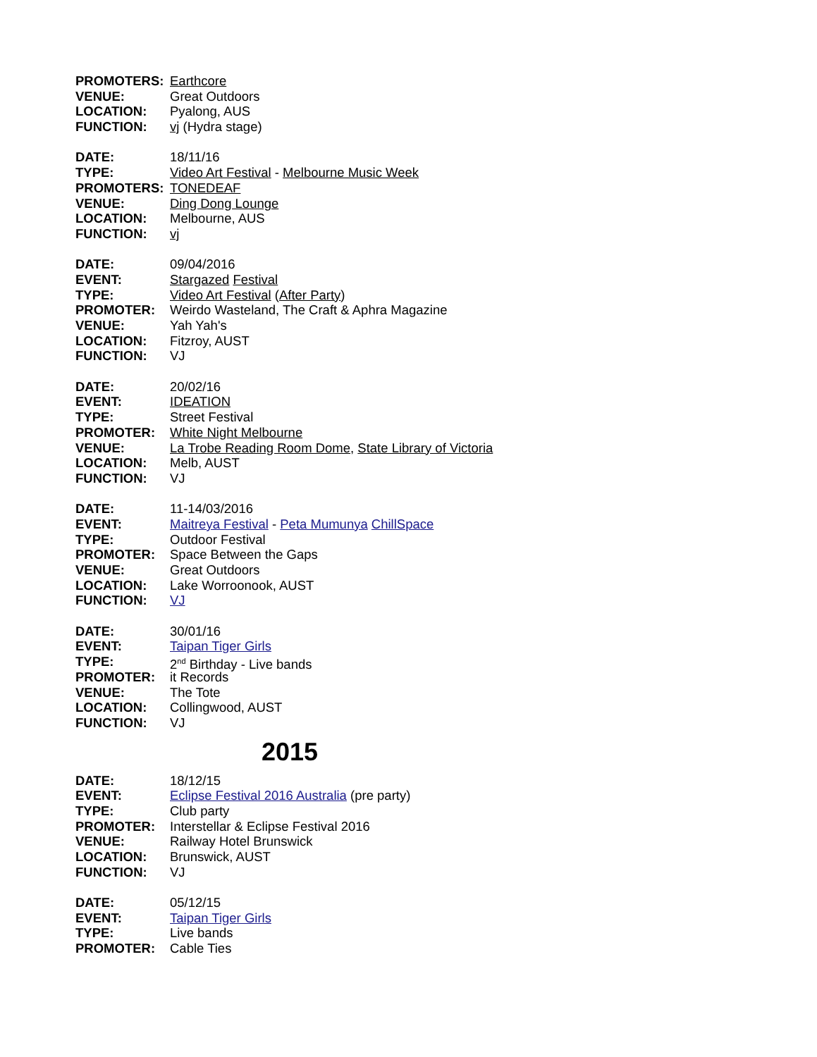PROMOTERS: Earthcore
VENUE: Great Outdoors
LOCATION: Pyalong, AUS
FUNCTION: vj (Hydra stage)
DATE: 18/11/16
TYPE: Video Art Festival - Melbourne Music Week
PROMOTERS: TONEDEAF
VENUE: Ding Dong Lounge
LOCATION: Melbourne, AUS
FUNCTION: vj
DATE: 09/04/2016
EVENT: Stargazed Festival
TYPE: Video Art Festival (After Party)
PROMOTER: Weirdo Wasteland, The Craft & Aphra Magazine
VENUE: Yah Yah's
LOCATION: Fitzroy, AUST
FUNCTION: VJ
DATE: 20/02/16
EVENT: IDEATION
TYPE: Street Festival
PROMOTER: White Night Melbourne
VENUE: La Trobe Reading Room Dome, State Library of Victoria
LOCATION: Melb, AUST
FUNCTION: VJ
DATE: 11-14/03/2016
EVENT: Maitreya Festival - Peta Mumunya ChillSpace
TYPE: Outdoor Festival
PROMOTER: Space Between the Gaps
VENUE: Great Outdoors
LOCATION: Lake Worroonook, AUST
FUNCTION: VJ
DATE: 30/01/16
EVENT: Taipan Tiger Girls
TYPE: 2<sup>nd</sup> Birthday - Live bands
PROMOTER: it Records
VENUE: The Tote
LOCATION: Collingwood, AUST
FUNCTION: VJ
2015
DATE: 18/12/15
EVENT: Eclipse Festival 2016 Australia (pre party)
TYPE: Club party
PROMOTER: Interstellar & Eclipse Festival 2016
VENUE: Railway Hotel Brunswick
LOCATION: Brunswick, AUST
FUNCTION: VJ
DATE: 05/12/15
EVENT: Taipan Tiger Girls
TYPE: Live bands
PROMOTER: Cable Ties